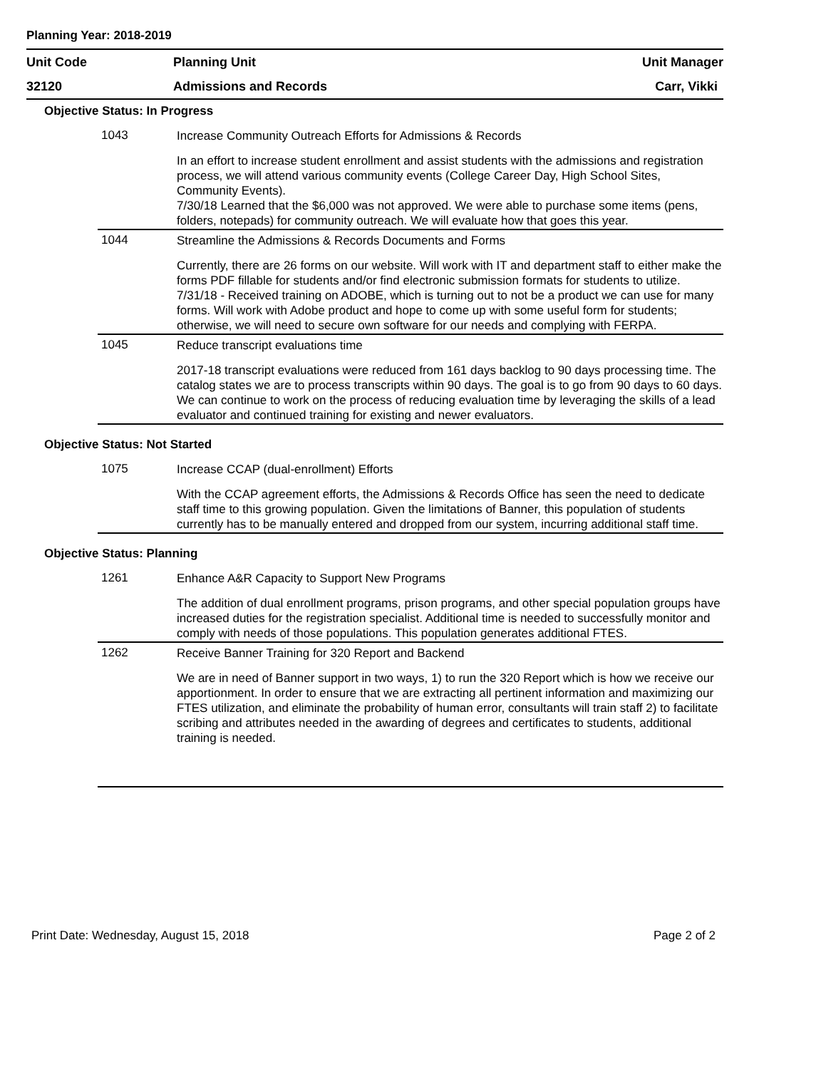Planning Year: 2018-2019
Unit Code Planning Unit Unit Manager
32120 Admissions and Records Carr, Vikki
Objective Status: In Progress
1043
Increase Community Outreach Efforts for Admissions & Records
In an effort to increase student enrollment and assist students with the admissions and registration process, we will attend various community events (College Career Day, High School Sites, Community Events).
7/30/18 Learned that the $6,000 was not approved. We were able to purchase some items (pens, folders, notepads) for community outreach. We will evaluate how that goes this year.
1044
Streamline the Admissions & Records Documents and Forms
Currently, there are 26 forms on our website. Will work with IT and department staff to either make the forms PDF fillable for students and/or find electronic submission formats for students to utilize.
7/31/18 - Received training on ADOBE, which is turning out to not be a product we can use for many forms. Will work with Adobe product and hope to come up with some useful form for students; otherwise, we will need to secure own software for our needs and complying with FERPA.
1045
Reduce transcript evaluations time
2017-18 transcript evaluations were reduced from 161 days backlog to 90 days processing time. The catalog states we are to process transcripts within 90 days. The goal is to go from 90 days to 60 days. We can continue to work on the process of reducing evaluation time by leveraging the skills of a lead evaluator and continued training for existing and newer evaluators.
Objective Status: Not Started
1075
Increase CCAP (dual-enrollment) Efforts
With the CCAP agreement efforts, the Admissions & Records Office has seen the need to dedicate staff time to this growing population. Given the limitations of Banner, this population of students currently has to be manually entered and dropped from our system, incurring additional staff time.
Objective Status: Planning
1261
Enhance A&R Capacity to Support New Programs
The addition of dual enrollment programs, prison programs, and other special population groups have increased duties for the registration specialist. Additional time is needed to successfully monitor and comply with needs of those populations. This population generates additional FTES.
1262
Receive Banner Training for 320 Report and Backend
We are in need of Banner support in two ways, 1) to run the 320 Report which is how we receive our apportionment. In order to ensure that we are extracting all pertinent information and maximizing our FTES utilization, and eliminate the probability of human error, consultants will train staff 2) to facilitate scribing and attributes needed in the awarding of degrees and certificates to students, additional training is needed.
Print Date: Wednesday, August 15, 2018 Page 2 of 2